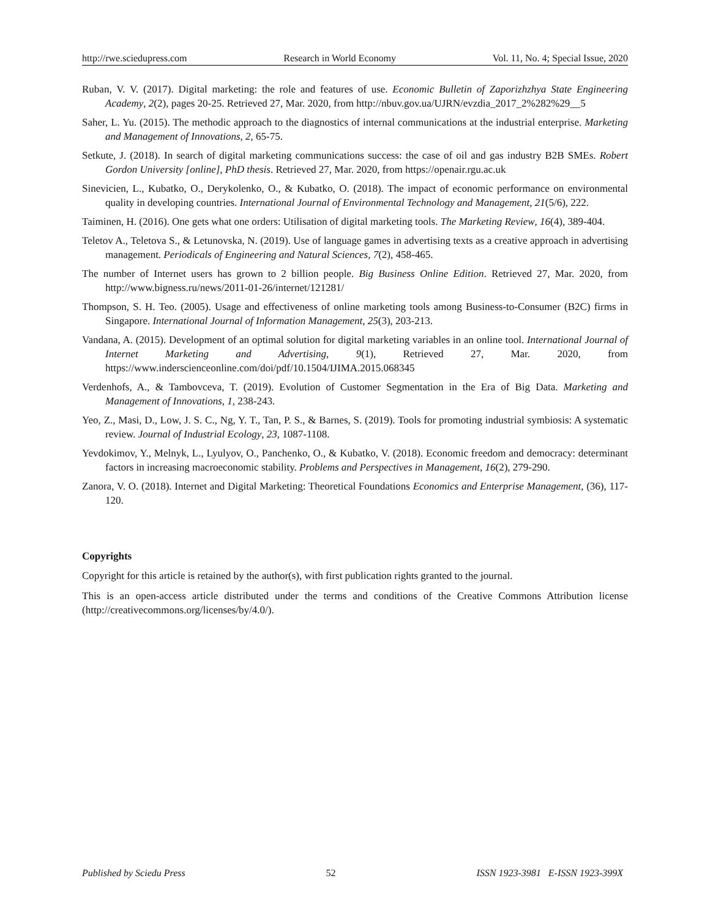http://rwe.sciedupress.com Research in World Economy Vol. 11, No. 4; Special Issue, 2020
Ruban, V. V. (2017). Digital marketing: the role and features of use. Economic Bulletin of Zaporizhzhya State Engineering Academy, 2(2), pages 20-25. Retrieved 27, Mar. 2020, from http://nbuv.gov.ua/UJRN/evzdia_2017_2%282%29__5
Saher, L. Yu. (2015). The methodic approach to the diagnostics of internal communications at the industrial enterprise. Marketing and Management of Innovations, 2, 65-75.
Setkute, J. (2018). In search of digital marketing communications success: the case of oil and gas industry B2B SMEs. Robert Gordon University [online], PhD thesis. Retrieved 27, Mar. 2020, from https://openair.rgu.ac.uk
Sinevicien, L., Kubatko, O., Derykolenko, O., & Kubatko, O. (2018). The impact of economic performance on environmental quality in developing countries. International Journal of Environmental Technology and Management, 21(5/6), 222.
Taiminen, H. (2016). One gets what one orders: Utilisation of digital marketing tools. The Marketing Review, 16(4), 389-404.
Teletov A., Teletova S., & Letunovska, N. (2019). Use of language games in advertising texts as a creative approach in advertising management. Periodicals of Engineering and Natural Sciences, 7(2), 458-465.
The number of Internet users has grown to 2 billion people. Big Business Online Edition. Retrieved 27, Mar. 2020, from http://www.bigness.ru/news/2011-01-26/internet/121281/
Thompson, S. H. Teo. (2005). Usage and effectiveness of online marketing tools among Business-to-Consumer (B2C) firms in Singapore. International Journal of Information Management, 25(3), 203-213.
Vandana, A. (2015). Development of an optimal solution for digital marketing variables in an online tool. International Journal of Internet Marketing and Advertising, 9(1), Retrieved 27, Mar. 2020, from https://www.inderscienceonline.com/doi/pdf/10.1504/IJIMA.2015.068345
Verdenhofs, A., & Tambovceva, T. (2019). Evolution of Customer Segmentation in the Era of Big Data. Marketing and Management of Innovations, 1, 238-243.
Yeo, Z., Masi, D., Low, J. S. C., Ng, Y. T., Tan, P. S., & Barnes, S. (2019). Tools for promoting industrial symbiosis: A systematic review. Journal of Industrial Ecology, 23, 1087-1108.
Yevdokimov, Y., Melnyk, L., Lyulyov, O., Panchenko, O., & Kubatko, V. (2018). Economic freedom and democracy: determinant factors in increasing macroeconomic stability. Problems and Perspectives in Management, 16(2), 279-290.
Zanora, V. O. (2018). Internet and Digital Marketing: Theoretical Foundations Economics and Enterprise Management, (36), 117-120.
Copyrights
Copyright for this article is retained by the author(s), with first publication rights granted to the journal.
This is an open-access article distributed under the terms and conditions of the Creative Commons Attribution license (http://creativecommons.org/licenses/by/4.0/).
Published by Sciedu Press 52 ISSN 1923-3981 E-ISSN 1923-399X